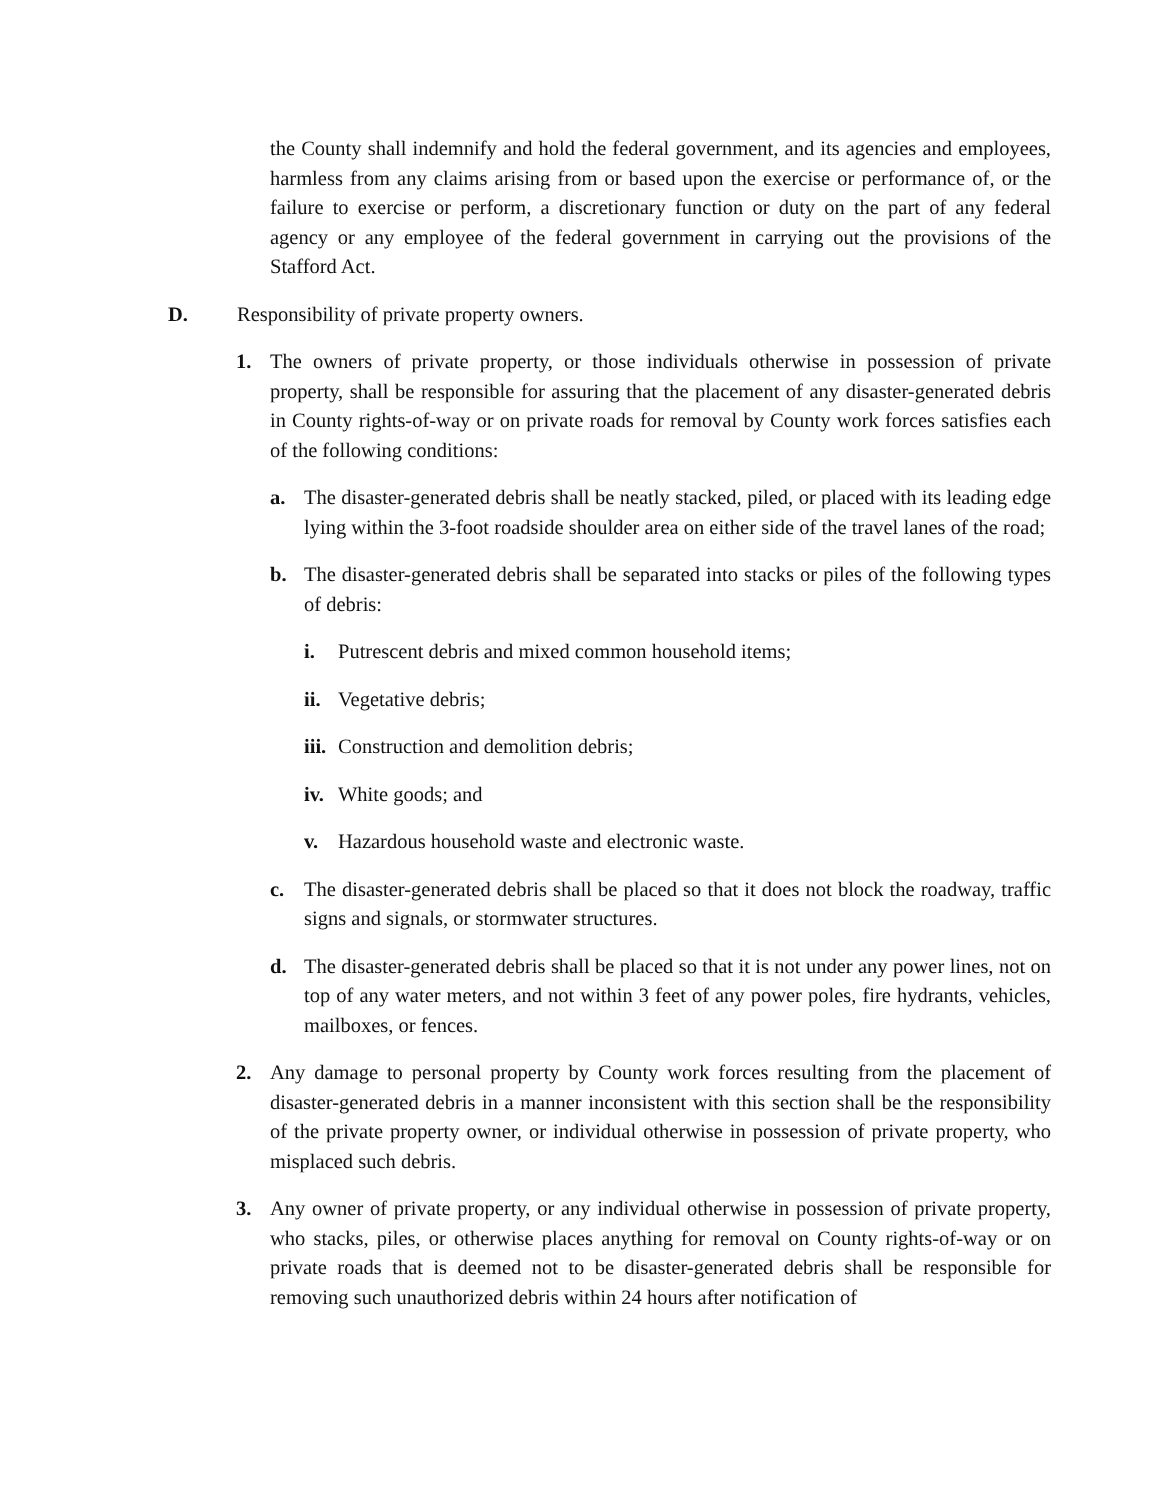the County shall indemnify and hold the federal government, and its agencies and employees, harmless from any claims arising from or based upon the exercise or performance of, or the failure to exercise or perform, a discretionary function or duty on the part of any federal agency or any employee of the federal government in carrying out the provisions of the Stafford Act.
D. Responsibility of private property owners.
1. The owners of private property, or those individuals otherwise in possession of private property, shall be responsible for assuring that the placement of any disaster-generated debris in County rights-of-way or on private roads for removal by County work forces satisfies each of the following conditions:
a. The disaster-generated debris shall be neatly stacked, piled, or placed with its leading edge lying within the 3-foot roadside shoulder area on either side of the travel lanes of the road;
b. The disaster-generated debris shall be separated into stacks or piles of the following types of debris:
i. Putrescent debris and mixed common household items;
ii. Vegetative debris;
iii. Construction and demolition debris;
iv. White goods; and
v. Hazardous household waste and electronic waste.
c. The disaster-generated debris shall be placed so that it does not block the roadway, traffic signs and signals, or stormwater structures.
d. The disaster-generated debris shall be placed so that it is not under any power lines, not on top of any water meters, and not within 3 feet of any power poles, fire hydrants, vehicles, mailboxes, or fences.
2. Any damage to personal property by County work forces resulting from the placement of disaster-generated debris in a manner inconsistent with this section shall be the responsibility of the private property owner, or individual otherwise in possession of private property, who misplaced such debris.
3. Any owner of private property, or any individual otherwise in possession of private property, who stacks, piles, or otherwise places anything for removal on County rights-of-way or on private roads that is deemed not to be disaster-generated debris shall be responsible for removing such unauthorized debris within 24 hours after notification of